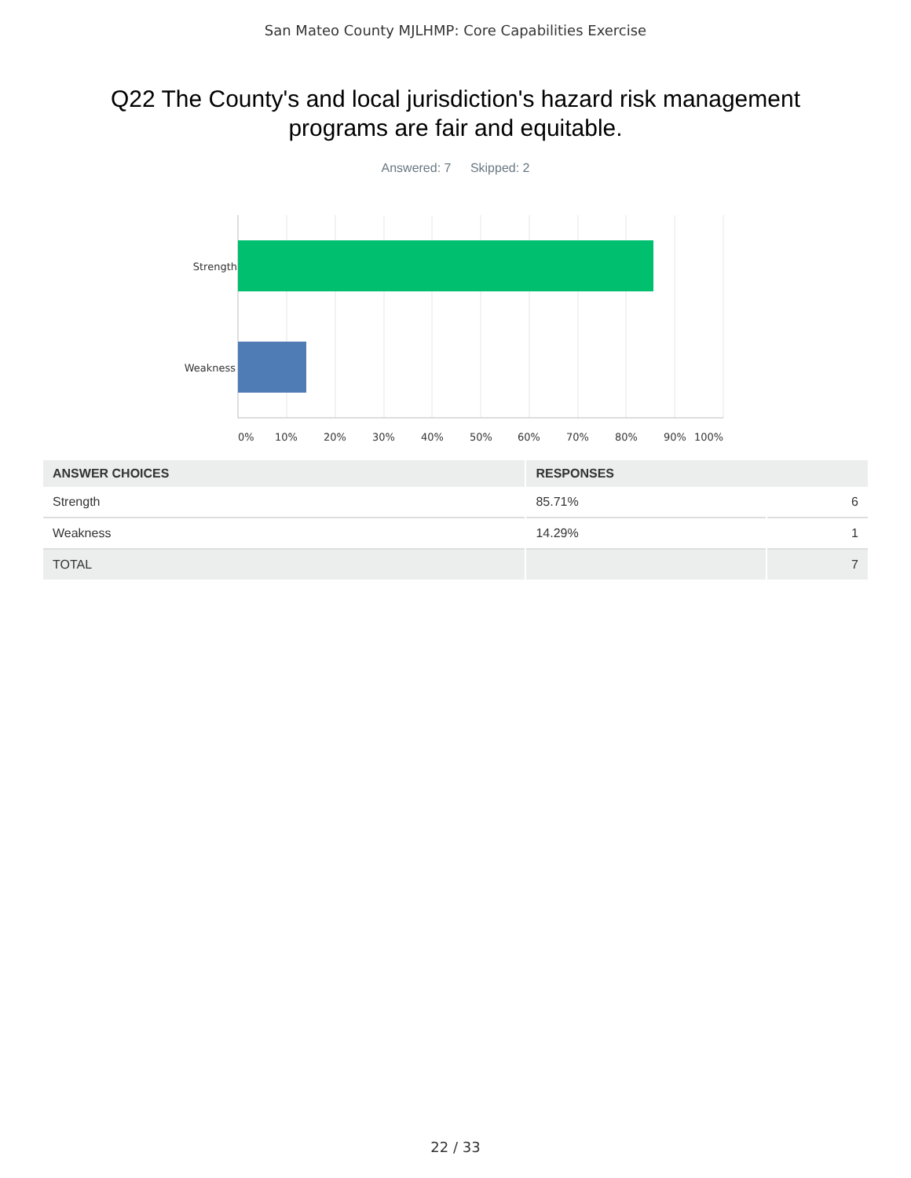San Mateo County MJLHMP: Core Capabilities Exercise
Q22 The County's and local jurisdiction's hazard risk management programs are fair and equitable.
Answered: 7 Skipped: 2
Strength
Weakness
0%
10%
20%
30%
40%
50%
60%
70%
80%
90%
100%
| ANSWER CHOICES | RESPONSES | |
| --- | --- | --- |
| Strength | 85.71% | 6 |
| Weakness | 14.29% | 1 |
| TOTAL | | 7 |
22 / 33